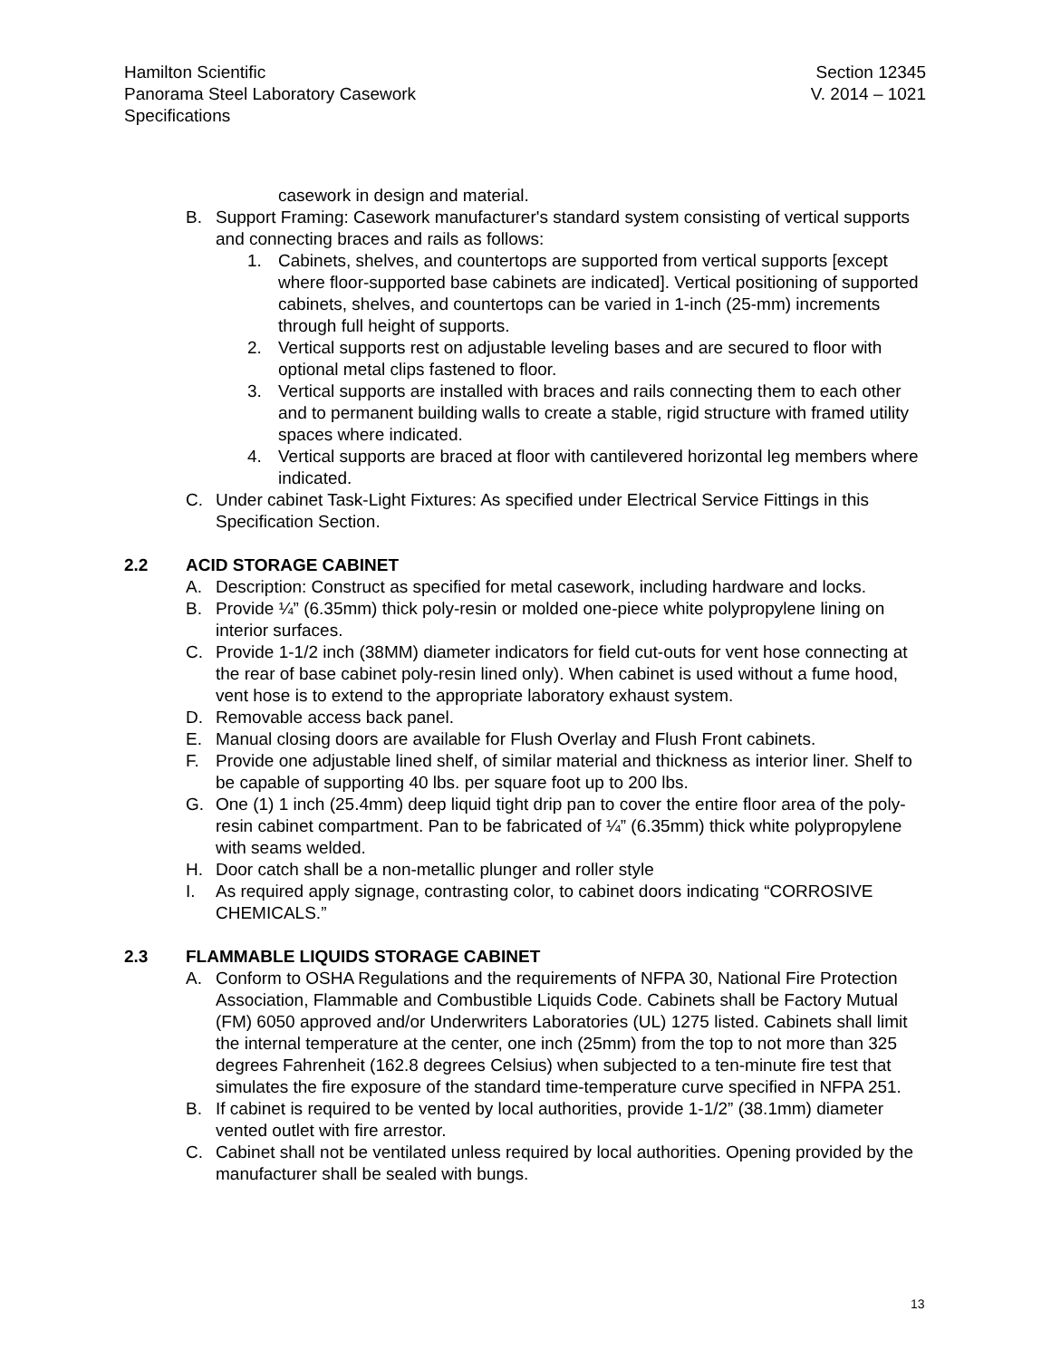Hamilton Scientific
Panorama Steel Laboratory Casework
Specifications
Section 12345
V. 2014 – 1021
casework in design and material.
B. Support Framing: Casework manufacturer's standard system consisting of vertical supports and connecting braces and rails as follows:
1. Cabinets, shelves, and countertops are supported from vertical supports [except where floor-supported base cabinets are indicated]. Vertical positioning of supported cabinets, shelves, and countertops can be varied in 1-inch (25-mm) increments through full height of supports.
2. Vertical supports rest on adjustable leveling bases and are secured to floor with optional metal clips fastened to floor.
3. Vertical supports are installed with braces and rails connecting them to each other and to permanent building walls to create a stable, rigid structure with framed utility spaces where indicated.
4. Vertical supports are braced at floor with cantilevered horizontal leg members where indicated.
C. Under cabinet Task-Light Fixtures: As specified under Electrical Service Fittings in this Specification Section.
2.2 ACID STORAGE CABINET
A. Description: Construct as specified for metal casework, including hardware and locks.
B. Provide ¼” (6.35mm) thick poly-resin or molded one-piece white polypropylene lining on interior surfaces.
C. Provide 1-1/2 inch (38MM) diameter indicators for field cut-outs for vent hose connecting at the rear of base cabinet poly-resin lined only). When cabinet is used without a fume hood, vent hose is to extend to the appropriate laboratory exhaust system.
D. Removable access back panel.
E. Manual closing doors are available for Flush Overlay and Flush Front cabinets.
F. Provide one adjustable lined shelf, of similar material and thickness as interior liner. Shelf to be capable of supporting 40 lbs. per square foot up to 200 lbs.
G. One (1) 1 inch (25.4mm) deep liquid tight drip pan to cover the entire floor area of the poly-resin cabinet compartment. Pan to be fabricated of ¼” (6.35mm) thick white polypropylene with seams welded.
H. Door catch shall be a non-metallic plunger and roller style
I. As required apply signage, contrasting color, to cabinet doors indicating “CORROSIVE CHEMICALS.”
2.3 FLAMMABLE LIQUIDS STORAGE CABINET
A. Conform to OSHA Regulations and the requirements of NFPA 30, National Fire Protection Association, Flammable and Combustible Liquids Code. Cabinets shall be Factory Mutual (FM) 6050 approved and/or Underwriters Laboratories (UL) 1275 listed. Cabinets shall limit the internal temperature at the center, one inch (25mm) from the top to not more than 325 degrees Fahrenheit (162.8 degrees Celsius) when subjected to a ten-minute fire test that simulates the fire exposure of the standard time-temperature curve specified in NFPA 251.
B. If cabinet is required to be vented by local authorities, provide 1-1/2” (38.1mm) diameter vented outlet with fire arrestor.
C. Cabinet shall not be ventilated unless required by local authorities. Opening provided by the manufacturer shall be sealed with bungs.
13